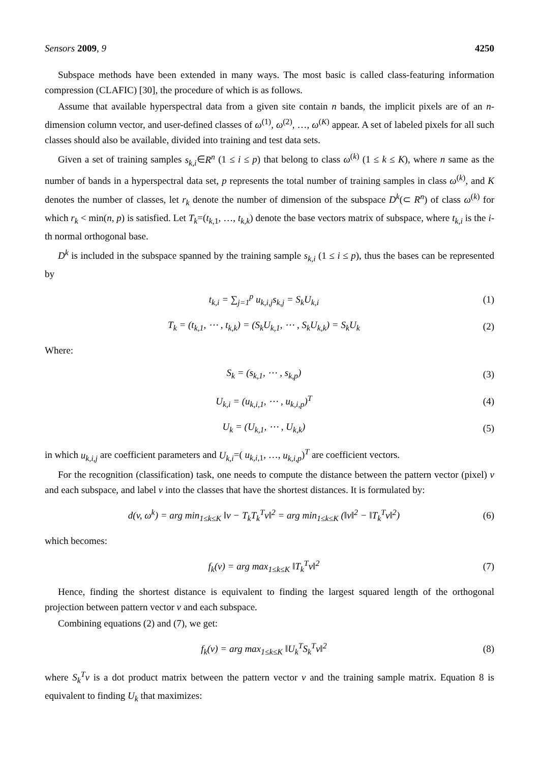Sensors 2009, 9 4250
Subspace methods have been extended in many ways. The most basic is called class-featuring information compression (CLAFIC) [30], the procedure of which is as follows.
Assume that available hyperspectral data from a given site contain n bands, the implicit pixels are of an n-dimension column vector, and user-defined classes of ω<sup>(1)</sup>, ω<sup>(2)</sup>, …, ω<sup>(K)</sup> appear. A set of labeled pixels for all such classes should also be available, divided into training and test data sets.
Given a set of training samples s<sub>k,i</sub>∈R<sup>n</sup> (1 ≤ i ≤ p) that belong to class ω<sup>(k)</sup> (1 ≤ k ≤ K), where n same as the number of bands in a hyperspectral data set, p represents the total number of training samples in class ω<sup>(k)</sup>, and K denotes the number of classes, let r<sub>k</sub> denote the number of dimension of the subspace D<sup>k</sup>(⊂ R<sup>n</sup>) of class ω<sup>(k)</sup> for which r<sub>k</sub> < min(n, p) is satisfied. Let T<sub>k</sub>=(t<sub>k,1</sub>, …, t<sub>k,k</sub>) denote the base vectors matrix of subspace, where t<sub>k,i</sub> is the i-th normal orthogonal base.
D<sup>k</sup> is included in the subspace spanned by the training sample s<sub>k,i</sub> (1 ≤ i ≤ p), thus the bases can be represented by
t<sub>k,i</sub> = ∑<sub>j=1</sub><sup>p</sup> u<sub>k,i,j</sub>s<sub>k,j</sub> = S<sub>k</sub>U<sub>k,i</sub> (1)
T<sub>k</sub> = (t<sub>k,1</sub>, ⋯ , t<sub>k,k</sub>) = (S<sub>k</sub>U<sub>k,1</sub>, ⋯ , S<sub>k</sub>U<sub>k,k</sub>) = S<sub>k</sub>U<sub>k</sub> (2)
Where:
S<sub>k</sub> = (s<sub>k,1</sub>, ⋯ , s<sub>k,p</sub>) (3)
U<sub>k,i</sub> = (u<sub>k,i,1</sub>, ⋯ , u<sub>k,i,p</sub>)<sup>T</sup> (4)
U<sub>k</sub> = (U<sub>k,1</sub>, ⋯ , U<sub>k,k</sub>) (5)
in which u<sub>k,i,j</sub> are coefficient parameters and U<sub>k,i</sub>=( u<sub>k,i,1</sub>, …, u<sub>k,i,p</sub>)<sup>T</sup> are coefficient vectors.
For the recognition (classification) task, one needs to compute the distance between the pattern vector (pixel) v and each subspace, and label v into the classes that have the shortest distances. It is formulated by:
d(v, ω<sup>k</sup>) = arg min<sub>1≤k≤K</sub> ‖v − T<sub>k</sub>T<sub>k</sub><sup>T</sup>v‖<sup>2</sup> = arg min<sub>1≤k≤K</sub> (‖v‖<sup>2</sup> − ‖T<sub>k</sub><sup>T</sup>v‖<sup>2</sup>) (6)
which becomes:
f<sub>k</sub>(v) = arg max<sub>1≤k≤K</sub> ‖T<sub>k</sub><sup>T</sup>v‖<sup>2</sup> (7)
Hence, finding the shortest distance is equivalent to finding the largest squared length of the orthogonal projection between pattern vector v and each subspace.
Combining equations (2) and (7), we get:
f<sub>k</sub>(v) = arg max<sub>1≤k≤K</sub> ‖U<sub>k</sub><sup>T</sup>S<sub>k</sub><sup>T</sup>v‖<sup>2</sup> (8)
where S<sub>k</sub><sup>T</sup>v is a dot product matrix between the pattern vector v and the training sample matrix. Equation 8 is equivalent to finding U<sub>k</sub> that maximizes: